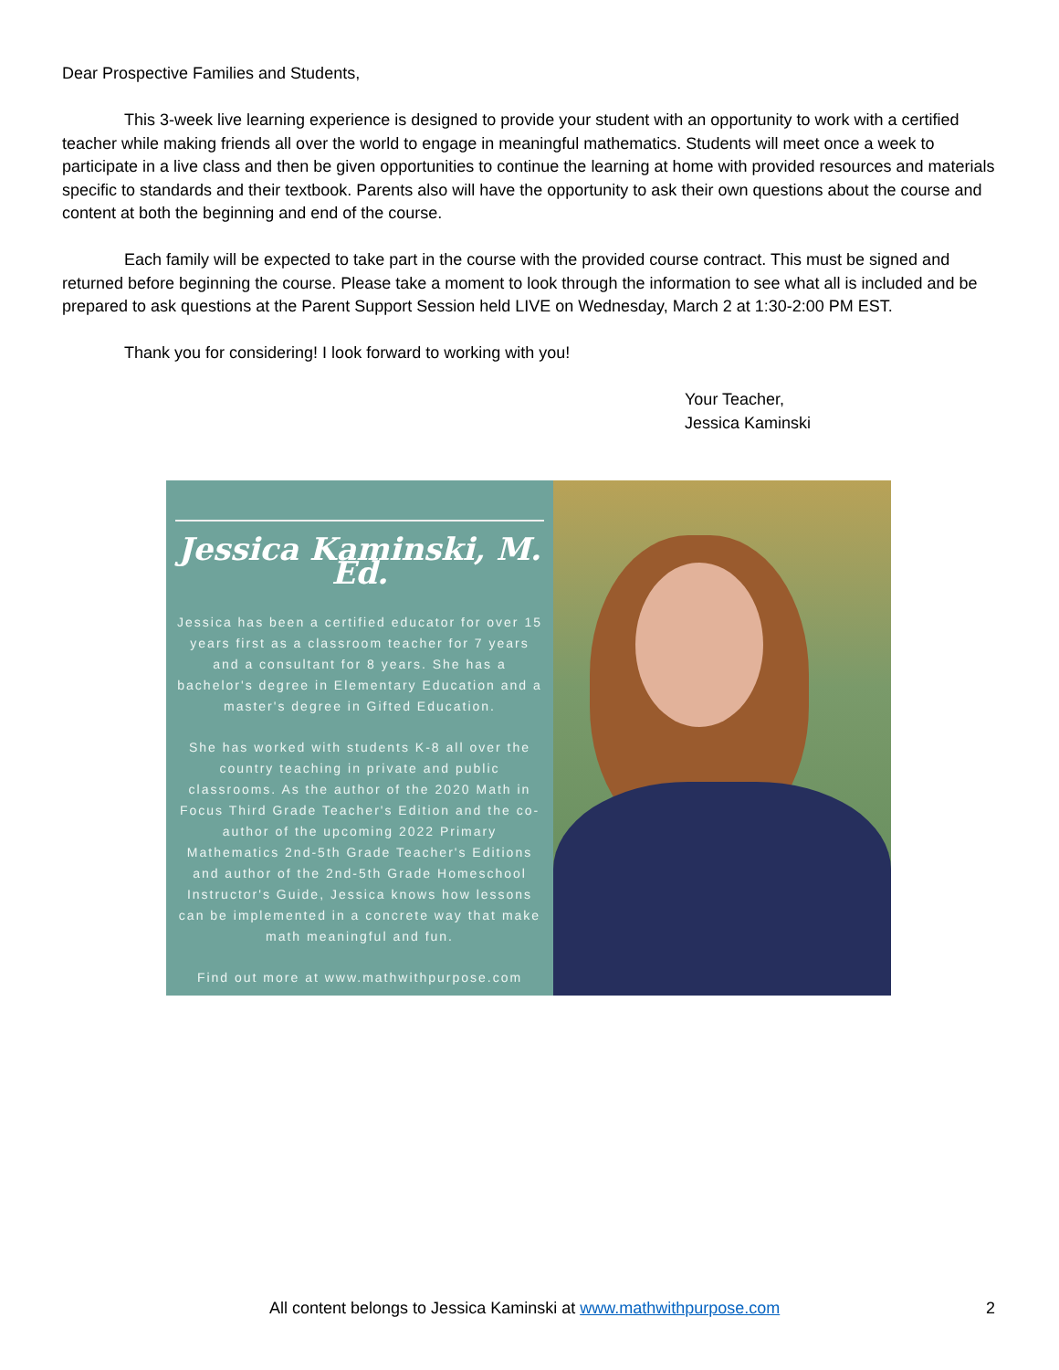Dear Prospective Families and Students,
This 3-week live learning experience is designed to provide your student with an opportunity to work with a certified teacher while making friends all over the world to engage in meaningful mathematics. Students will meet once a week to participate in a live class and then be given opportunities to continue the learning at home with provided resources and materials specific to standards and their textbook. Parents also will have the opportunity to ask their own questions about the course and content at both the beginning and end of the course.
Each family will be expected to take part in the course with the provided course contract. This must be signed and returned before beginning the course. Please take a moment to look through the information to see what all is included and be prepared to ask questions at the Parent Support Session held LIVE on Wednesday, March 2 at 1:30-2:00 PM EST.
Thank you for considering! I look forward to working with you!
Your Teacher,
Jessica Kaminski
Jessica Kaminski, M. Ed.
Jessica has been a certified educator for over 15 years first as a classroom teacher for 7 years and a consultant for 8 years. She has a bachelor's degree in Elementary Education and a master's degree in Gifted Education.
She has worked with students K-8 all over the country teaching in private and public classrooms. As the author of the 2020 Math in Focus Third Grade Teacher's Edition and the co-author of the upcoming 2022 Primary Mathematics 2nd-5th Grade Teacher's Editions and author of the 2nd-5th Grade Homeschool Instructor's Guide, Jessica knows how lessons can be implemented in a concrete way that make math meaningful and fun.
Find out more at www.mathwithpurpose.com
All content belongs to Jessica Kaminski at www.mathwithpurpose.com 2